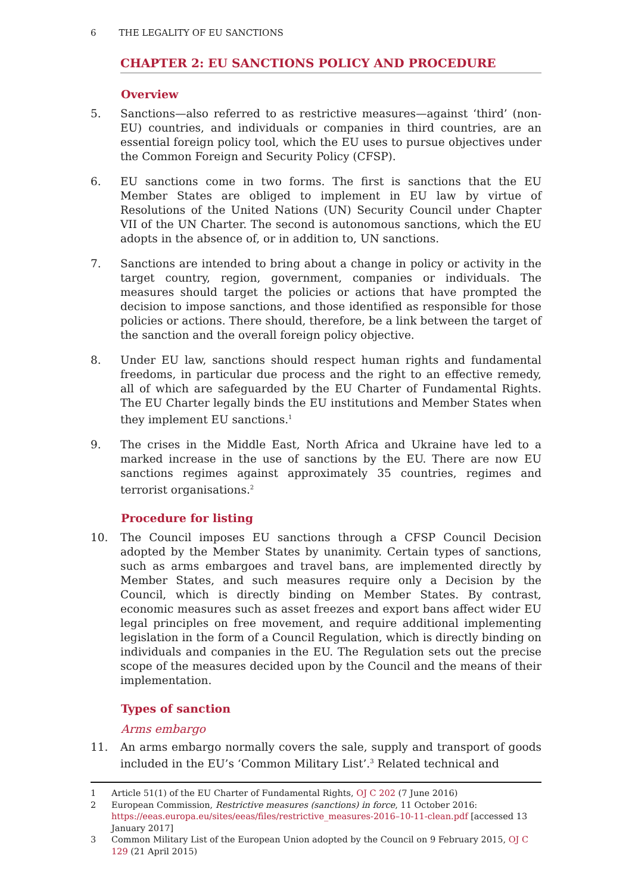6 THE LEGALITY OF EU SANCTIONS
CHAPTER 2: EU SANCTIONS POLICY AND PROCEDURE
Overview
5. Sanctions—also referred to as restrictive measures—against ‘third’ (non-EU) countries, and individuals or companies in third countries, are an essential foreign policy tool, which the EU uses to pursue objectives under the Common Foreign and Security Policy (CFSP).
6. EU sanctions come in two forms. The first is sanctions that the EU Member States are obliged to implement in EU law by virtue of Resolutions of the United Nations (UN) Security Council under Chapter VII of the UN Charter. The second is autonomous sanctions, which the EU adopts in the absence of, or in addition to, UN sanctions.
7. Sanctions are intended to bring about a change in policy or activity in the target country, region, government, companies or individuals. The measures should target the policies or actions that have prompted the decision to impose sanctions, and those identified as responsible for those policies or actions. There should, therefore, be a link between the target of the sanction and the overall foreign policy objective.
8. Under EU law, sanctions should respect human rights and fundamental freedoms, in particular due process and the right to an effective remedy, all of which are safeguarded by the EU Charter of Fundamental Rights. The EU Charter legally binds the EU institutions and Member States when they implement EU sanctions.<sup>1</sup>
9. The crises in the Middle East, North Africa and Ukraine have led to a marked increase in the use of sanctions by the EU. There are now EU sanctions regimes against approximately 35 countries, regimes and terrorist organisations.<sup>2</sup>
Procedure for listing
10. The Council imposes EU sanctions through a CFSP Council Decision adopted by the Member States by unanimity. Certain types of sanctions, such as arms embargoes and travel bans, are implemented directly by Member States, and such measures require only a Decision by the Council, which is directly binding on Member States. By contrast, economic measures such as asset freezes and export bans affect wider EU legal principles on free movement, and require additional implementing legislation in the form of a Council Regulation, which is directly binding on individuals and companies in the EU. The Regulation sets out the precise scope of the measures decided upon by the Council and the means of their implementation.
Types of sanction
Arms embargo
11. An arms embargo normally covers the sale, supply and transport of goods included in the EU’s ‘Common Military List’.<sup>3</sup> Related technical and
1 Article 51(1) of the EU Charter of Fundamental Rights, OJ C 202 (7 June 2016)
2 European Commission, Restrictive measures (sanctions) in force, 11 October 2016: https://eeas.europa.eu/sites/eeas/files/restrictive_measures-2016–10-11-clean.pdf [accessed 13 January 2017]
3 Common Military List of the European Union adopted by the Council on 9 February 2015, OJ C 129 (21 April 2015)